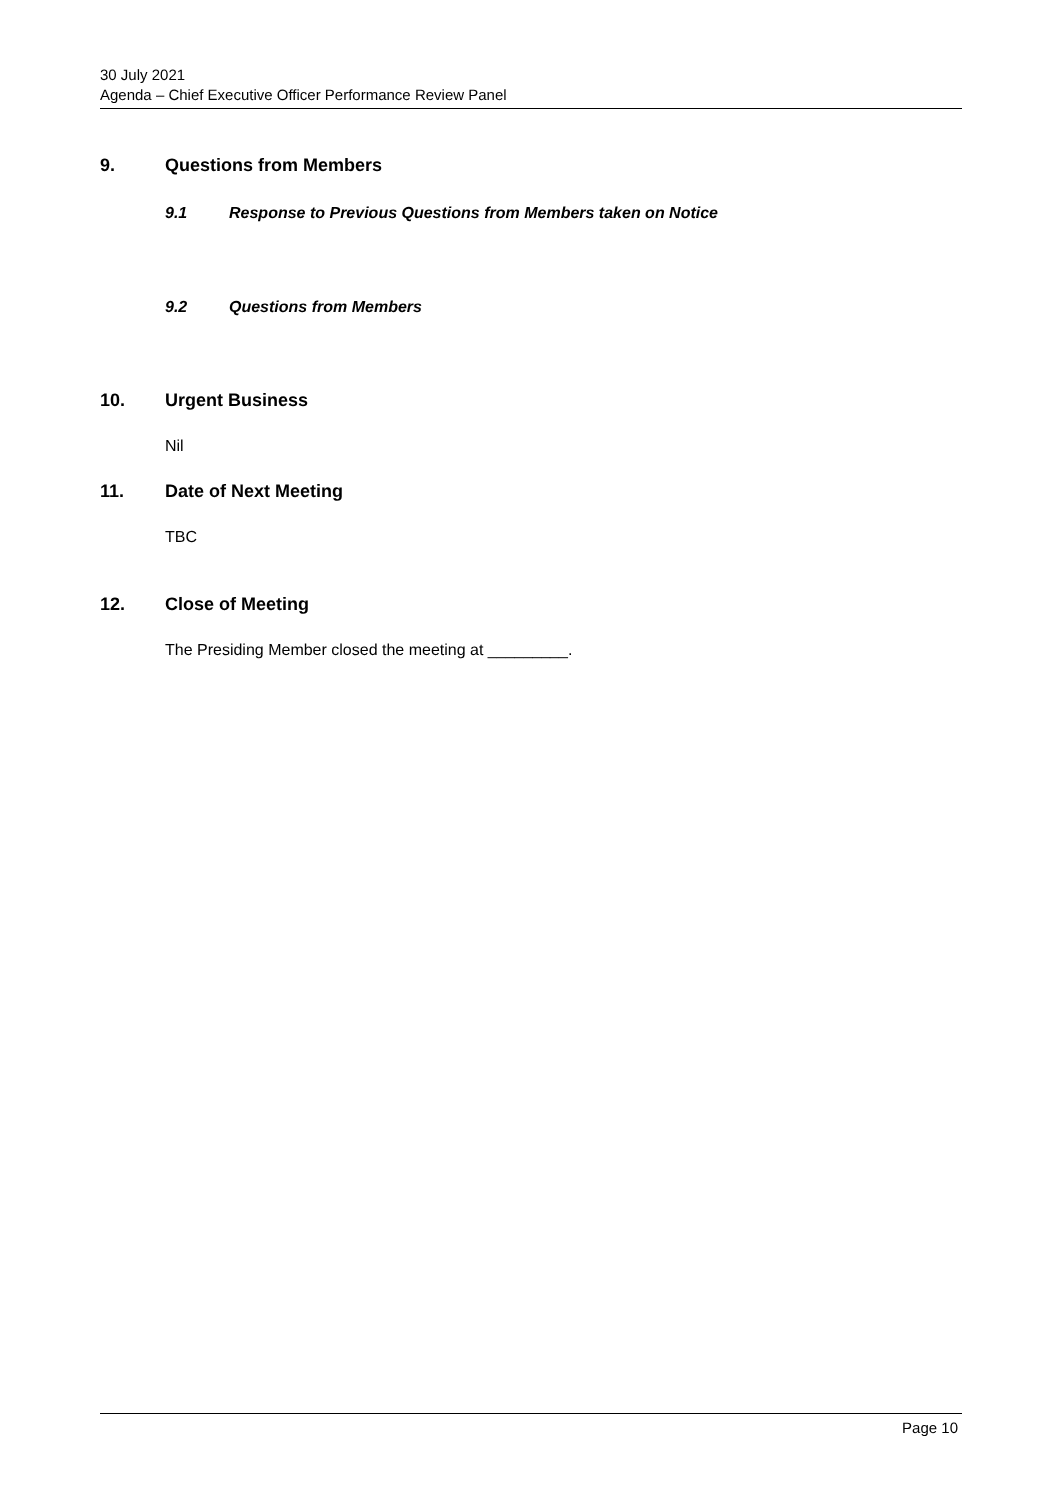30 July 2021
Agenda – Chief Executive Officer Performance Review Panel
9. Questions from Members
9.1 Response to Previous Questions from Members taken on Notice
9.2 Questions from Members
10. Urgent Business
Nil
11. Date of Next Meeting
TBC
12. Close of Meeting
The Presiding Member closed the meeting at _________.
Page 10